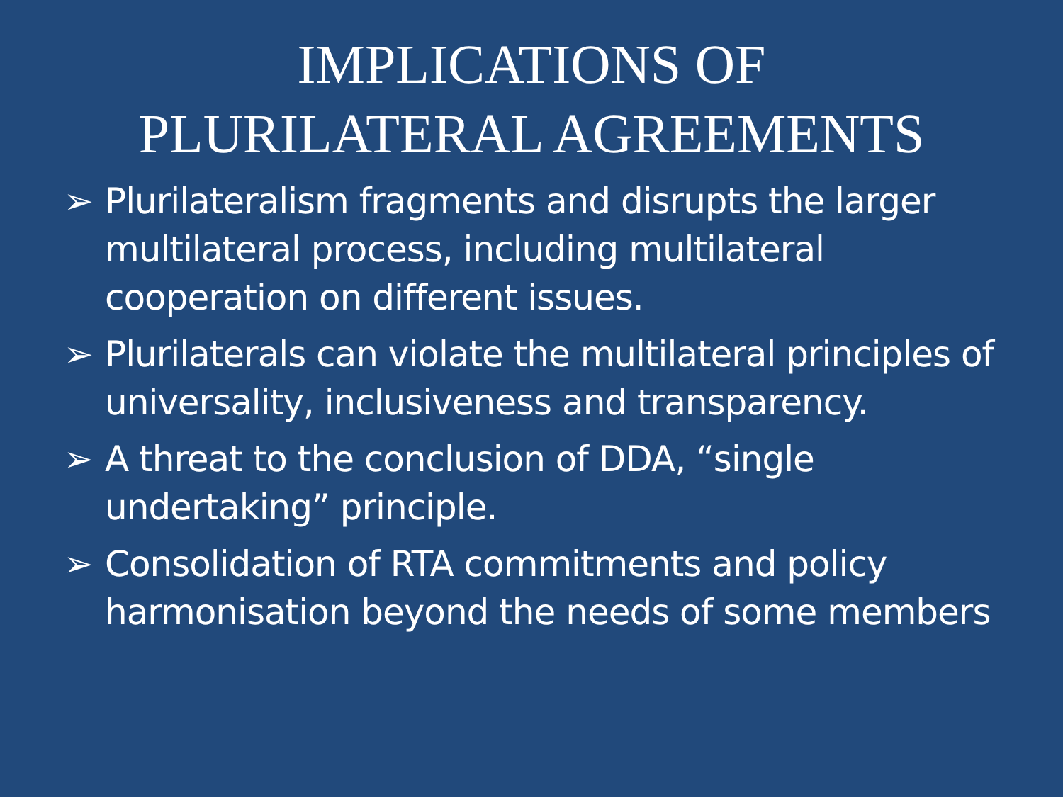IMPLICATIONS OF
PLURILATERAL AGREEMENTS
➢ Plurilateralism fragments and disrupts the larger multilateral process, including multilateral cooperation on different issues.
➢ Plurilaterals can violate the multilateral principles of universality, inclusiveness and transparency.
➢ A threat to the conclusion of DDA, “single undertaking” principle.
➢ Consolidation of RTA commitments and policy harmonisation beyond the needs of some members